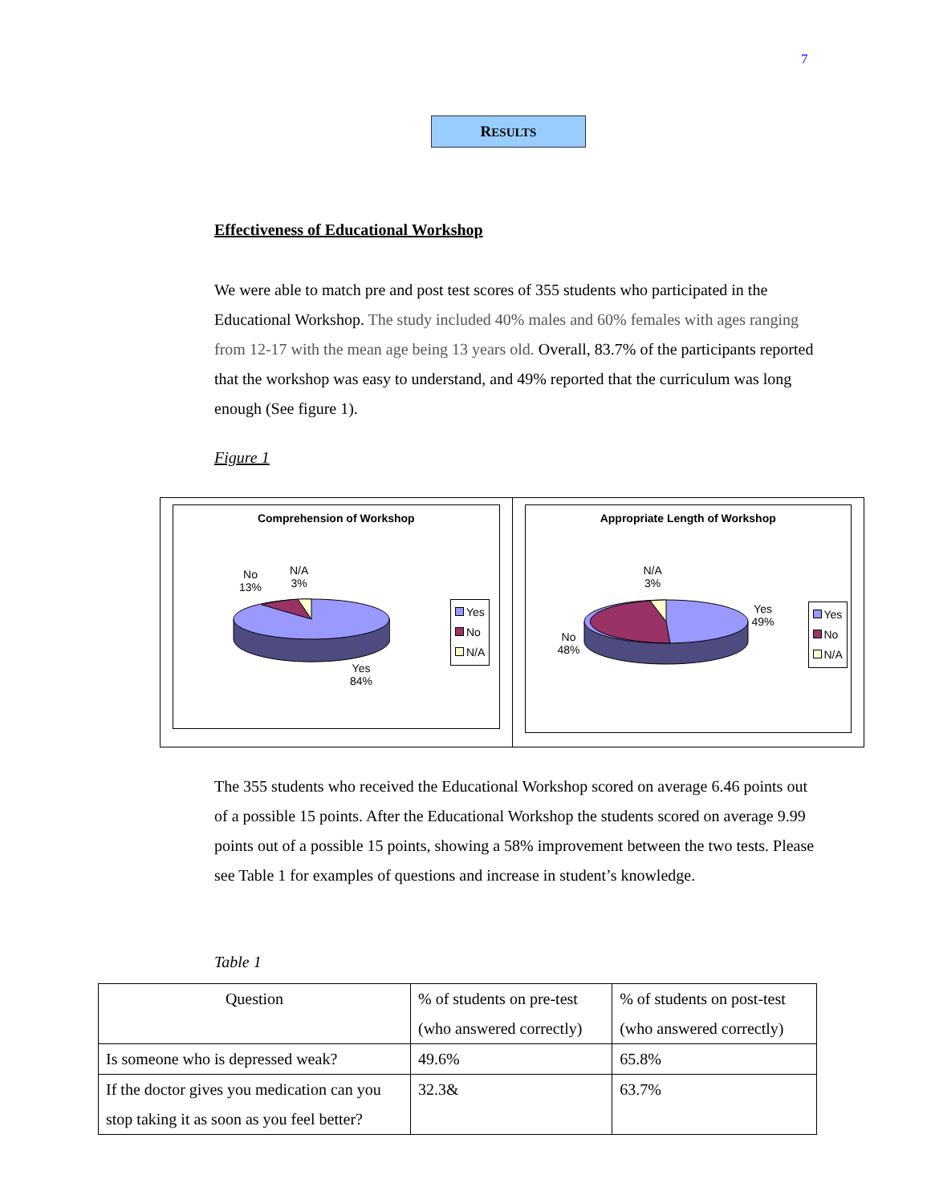7
RESULTS
Effectiveness of Educational Workshop
We were able to match pre and post test scores of 355 students who participated in the Educational Workshop. The study included 40% males and 60% females with ages ranging from 12-17 with the mean age being 13 years old. Overall, 83.7% of the participants reported that the workshop was easy to understand, and 49% reported that the curriculum was long enough (See figure 1).
Figure 1
Comprehension of Workshop
No
13%
N/A
3%
Yes
84%
Yes
No
N/A
Appropriate Length of Workshop
N/A
3%
No
48%
Yes
49%
Yes
No
N/A
The 355 students who received the Educational Workshop scored on average 6.46 points out of a possible 15 points. After the Educational Workshop the students scored on average 9.99 points out of a possible 15 points, showing a 58% improvement between the two tests. Please see Table 1 for examples of questions and increase in student’s knowledge.
Table 1
| Question | % of students on pre-test (who answered correctly) | % of students on post-test (who answered correctly) |
| --- | --- | --- |
| Is someone who is depressed weak? | 49.6% | 65.8% |
| If the doctor gives you medication can you stop taking it as soon as you feel better? | 32.3& | 63.7% |